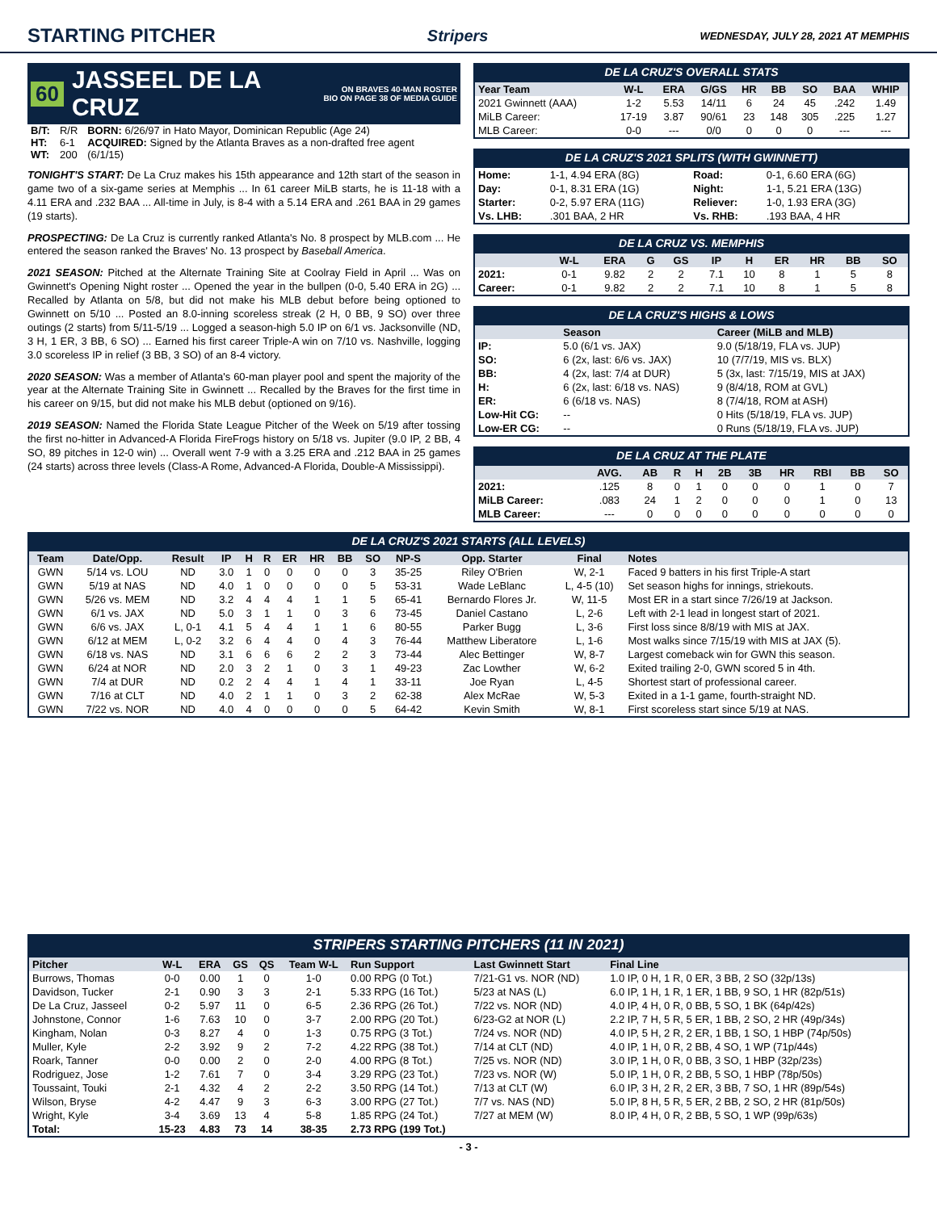STARTING PITCHER
Stripers WEDNESDAY, JULY 28, 2021 AT MEMPHIS
60 JASSEEL DE LA CRUZ ON BRAVES 40-MAN ROSTER
BIO ON PAGE 38 OF MEDIA GUIDE
| B/T: | R/R | BORN: 6/26/97 in Hato Mayor, Dominican Republic (Age 24) |
| HT: | 6-1 | ACQUIRED: Signed by the Atlanta Braves as a non-drafted free agent |
| WT: | 200 | (6/1/15) |
TONIGHT'S START: De La Cruz makes his 15th appearance and 12th start of the season in game two of a six-game series at Memphis ... In 61 career MiLB starts, he is 11-18 with a 4.11 ERA and .232 BAA ... All-time in July, is 8-4 with a 5.14 ERA and .261 BAA in 29 games (19 starts).
PROSPECTING: De La Cruz is currently ranked Atlanta's No. 8 prospect by MLB.com ... He entered the season ranked the Braves' No. 13 prospect by Baseball America.
2021 SEASON: Pitched at the Alternate Training Site at Coolray Field in April ... Was on Gwinnett's Opening Night roster ... Opened the year in the bullpen (0-0, 5.40 ERA in 2G) ... Recalled by Atlanta on 5/8, but did not make his MLB debut before being optioned to Gwinnett on 5/10 ... Posted an 8.0-inning scoreless streak (2 H, 0 BB, 9 SO) over three outings (2 starts) from 5/11-5/19 ... Logged a season-high 5.0 IP on 6/1 vs. Jacksonville (ND, 3 H, 1 ER, 3 BB, 6 SO) ... Earned his first career Triple-A win on 7/10 vs. Nashville, logging 3.0 scoreless IP in relief (3 BB, 3 SO) of an 8-4 victory.
2020 SEASON: Was a member of Atlanta's 60-man player pool and spent the majority of the year at the Alternate Training Site in Gwinnett ... Recalled by the Braves for the first time in his career on 9/15, but did not make his MLB debut (optioned on 9/16).
2019 SEASON: Named the Florida State League Pitcher of the Week on 5/19 after tossing the first no-hitter in Advanced-A Florida FireFrogs history on 5/18 vs. Jupiter (9.0 IP, 2 BB, 4 SO, 89 pitches in 12-0 win) ... Overall went 7-9 with a 3.25 ERA and .212 BAA in 25 games (24 starts) across three levels (Class-A Rome, Advanced-A Florida, Double-A Mississippi).
DE LA CRUZ'S OVERALL STATS
| Year Team | W-L | ERA | G/GS | HR | BB | SO | BAA | WHIP |
| --- | --- | --- | --- | --- | --- | --- | --- | --- |
| 2021 Gwinnett (AAA) | 1-2 | 5.53 | 14/11 | 6 | 24 | 45 | .242 | 1.49 |
| MiLB Career: | 17-19 | 3.87 | 90/61 | 23 | 148 | 305 | .225 | 1.27 |
| MLB Career: | 0-0 | --- | 0/0 | 0 | 0 | 0 | --- | --- |
DE LA CRUZ'S 2021 SPLITS (WITH GWINNETT)
| Home: | 1-1, 4.94 ERA (8G) | Road: | 0-1, 6.60 ERA (6G) |
| Day: | 0-1, 8.31 ERA (1G) | Night: | 1-1, 5.21 ERA (13G) |
| Starter: | 0-2, 5.97 ERA (11G) | Reliever: | 1-0, 1.93 ERA (3G) |
| Vs. LHB: | .301 BAA, 2 HR | Vs. RHB: | .193 BAA, 4 HR |
DE LA CRUZ VS. MEMPHIS
| | W-L | ERA | G | GS | IP | H | ER | HR | BB | SO |
| --- | --- | --- | --- | --- | --- | --- | --- | --- | --- | --- |
| 2021: | 0-1 | 9.82 | 2 | 2 | 7.1 | 10 | 8 | 1 | 5 | 8 |
| Career: | 0-1 | 9.82 | 2 | 2 | 7.1 | 10 | 8 | 1 | 5 | 8 |
DE LA CRUZ'S HIGHS & LOWS
| | Season | Career (MiLB and MLB) |
| --- | --- | --- |
| IP: | 5.0 (6/1 vs. JAX) | 9.0 (5/18/19, FLA vs. JUP) |
| SO: | 6 (2x, last: 6/6 vs. JAX) | 10 (7/7/19, MIS vs. BLX) |
| BB: | 4 (2x, last: 7/4 at DUR) | 5 (3x, last: 7/15/19, MIS at JAX) |
| H: | 6 (2x, last: 6/18 vs. NAS) | 9 (8/4/18, ROM at GVL) |
| ER: | 6 (6/18 vs. NAS) | 8 (7/4/18, ROM at ASH) |
| Low-Hit CG: | -- | 0 Hits (5/18/19, FLA vs. JUP) |
| Low-ER CG: | -- | 0 Runs (5/18/19, FLA vs. JUP) |
DE LA CRUZ AT THE PLATE
| | AVG. | AB | R | H | 2B | 3B | HR | RBI | BB | SO |
| --- | --- | --- | --- | --- | --- | --- | --- | --- | --- | --- |
| 2021: | .125 | 8 | 0 | 1 | 0 | 0 | 0 | 1 | 0 | 7 |
| MiLB Career: | .083 | 24 | 1 | 2 | 0 | 0 | 0 | 1 | 0 | 13 |
| MLB Career: | --- | 0 | 0 | 0 | 0 | 0 | 0 | 0 | 0 | 0 |
DE LA CRUZ'S 2021 STARTS (ALL LEVELS)
| Team | Date/Opp. | Result | IP | H | R | ER | HR | BB | SO | NP-S | Opp. Starter | Final | Notes |
| --- | --- | --- | --- | --- | --- | --- | --- | --- | --- | --- | --- | --- | --- |
| GWN | 5/14 vs. LOU | ND | 3.0 | 1 | 0 | 0 | 0 | 0 | 3 | 35-25 | Riley O'Brien | W, 2-1 | Faced 9 batters in his first Triple-A start |
| GWN | 5/19 at NAS | ND | 4.0 | 1 | 0 | 0 | 0 | 0 | 5 | 53-31 | Wade LeBlanc | L, 4-5 (10) | Set season highs for innings, striekouts. |
| GWN | 5/26 vs. MEM | ND | 3.2 | 4 | 4 | 4 | 1 | 1 | 5 | 65-41 | Bernardo Flores Jr. | W, 11-5 | Most ER in a start since 7/26/19 at Jackson. |
| GWN | 6/1 vs. JAX | ND | 5.0 | 3 | 1 | 1 | 0 | 3 | 6 | 73-45 | Daniel Castano | L, 2-6 | Left with 2-1 lead in longest start of 2021. |
| GWN | 6/6 vs. JAX | L, 0-1 | 4.1 | 5 | 4 | 4 | 1 | 1 | 6 | 80-55 | Parker Bugg | L, 3-6 | First loss since 8/8/19 with MIS at JAX. |
| GWN | 6/12 at MEM | L, 0-2 | 3.2 | 6 | 4 | 4 | 0 | 4 | 3 | 76-44 | Matthew Liberatore | L, 1-6 | Most walks since 7/15/19 with MIS at JAX (5). |
| GWN | 6/18 vs. NAS | ND | 3.1 | 6 | 6 | 6 | 2 | 2 | 3 | 73-44 | Alec Bettinger | W, 8-7 | Largest comeback win for GWN this season. |
| GWN | 6/24 at NOR | ND | 2.0 | 3 | 2 | 1 | 0 | 3 | 1 | 49-23 | Zac Lowther | W, 6-2 | Exited trailing 2-0, GWN scored 5 in 4th. |
| GWN | 7/4 at DUR | ND | 0.2 | 2 | 4 | 4 | 1 | 4 | 1 | 33-11 | Joe Ryan | L, 4-5 | Shortest start of professional career. |
| GWN | 7/16 at CLT | ND | 4.0 | 2 | 1 | 1 | 0 | 3 | 2 | 62-38 | Alex McRae | W, 5-3 | Exited in a 1-1 game, fourth-straight ND. |
| GWN | 7/22 vs. NOR | ND | 4.0 | 4 | 0 | 0 | 0 | 0 | 5 | 64-42 | Kevin Smith | W, 8-1 | First scoreless start since 5/19 at NAS. |
STRIPERS STARTING PITCHERS (11 IN 2021)
| Pitcher | W-L | ERA | GS | QS | Team W-L | Run Support | Last Gwinnett Start | Final Line |
| --- | --- | --- | --- | --- | --- | --- | --- | --- |
| Burrows, Thomas | 0-0 | 0.00 | 1 | 0 | 1-0 | 0.00 RPG (0 Tot.) | 7/21-G1 vs. NOR (ND) | 1.0 IP, 0 H, 1 R, 0 ER, 3 BB, 2 SO (32p/13s) |
| Davidson, Tucker | 2-1 | 0.90 | 3 | 3 | 2-1 | 5.33 RPG (16 Tot.) | 5/23 at NAS (L) | 6.0 IP, 1 H, 1 R, 1 ER, 1 BB, 9 SO, 1 HR (82p/51s) |
| De La Cruz, Jasseel | 0-2 | 5.97 | 11 | 0 | 6-5 | 2.36 RPG (26 Tot.) | 7/22 vs. NOR (ND) | 4.0 IP, 4 H, 0 R, 0 BB, 5 SO, 1 BK (64p/42s) |
| Johnstone, Connor | 1-6 | 7.63 | 10 | 0 | 3-7 | 2.00 RPG (20 Tot.) | 6/23-G2 at NOR (L) | 2.2 IP, 7 H, 5 R, 5 ER, 1 BB, 2 SO, 2 HR (49p/34s) |
| Kingham, Nolan | 0-3 | 8.27 | 4 | 0 | 1-3 | 0.75 RPG (3 Tot.) | 7/24 vs. NOR (ND) | 4.0 IP, 5 H, 2 R, 2 ER, 1 BB, 1 SO, 1 HBP (74p/50s) |
| Muller, Kyle | 2-2 | 3.92 | 9 | 2 | 7-2 | 4.22 RPG (38 Tot.) | 7/14 at CLT (ND) | 4.0 IP, 1 H, 0 R, 2 BB, 4 SO, 1 WP (71p/44s) |
| Roark, Tanner | 0-0 | 0.00 | 2 | 0 | 2-0 | 4.00 RPG (8 Tot.) | 7/25 vs. NOR (ND) | 3.0 IP, 1 H, 0 R, 0 BB, 3 SO, 1 HBP (32p/23s) |
| Rodriguez, Jose | 1-2 | 7.61 | 7 | 0 | 3-4 | 3.29 RPG (23 Tot.) | 7/23 vs. NOR (W) | 5.0 IP, 1 H, 0 R, 2 BB, 5 SO, 1 HBP (78p/50s) |
| Toussaint, Touki | 2-1 | 4.32 | 4 | 2 | 2-2 | 3.50 RPG (14 Tot.) | 7/13 at CLT (W) | 6.0 IP, 3 H, 2 R, 2 ER, 3 BB, 7 SO, 1 HR (89p/54s) |
| Wilson, Bryse | 4-2 | 4.47 | 9 | 3 | 6-3 | 3.00 RPG (27 Tot.) | 7/7 vs. NAS (ND) | 5.0 IP, 8 H, 5 R, 5 ER, 2 BB, 2 SO, 2 HR (81p/50s) |
| Wright, Kyle | 3-4 | 3.69 | 13 | 4 | 5-8 | 1.85 RPG (24 Tot.) | 7/27 at MEM (W) | 8.0 IP, 4 H, 0 R, 2 BB, 5 SO, 1 WP (99p/63s) |
| Total: | 15-23 | 4.83 | 73 | 14 | 38-35 | 2.73 RPG (199 Tot.) | | |
- 3 -